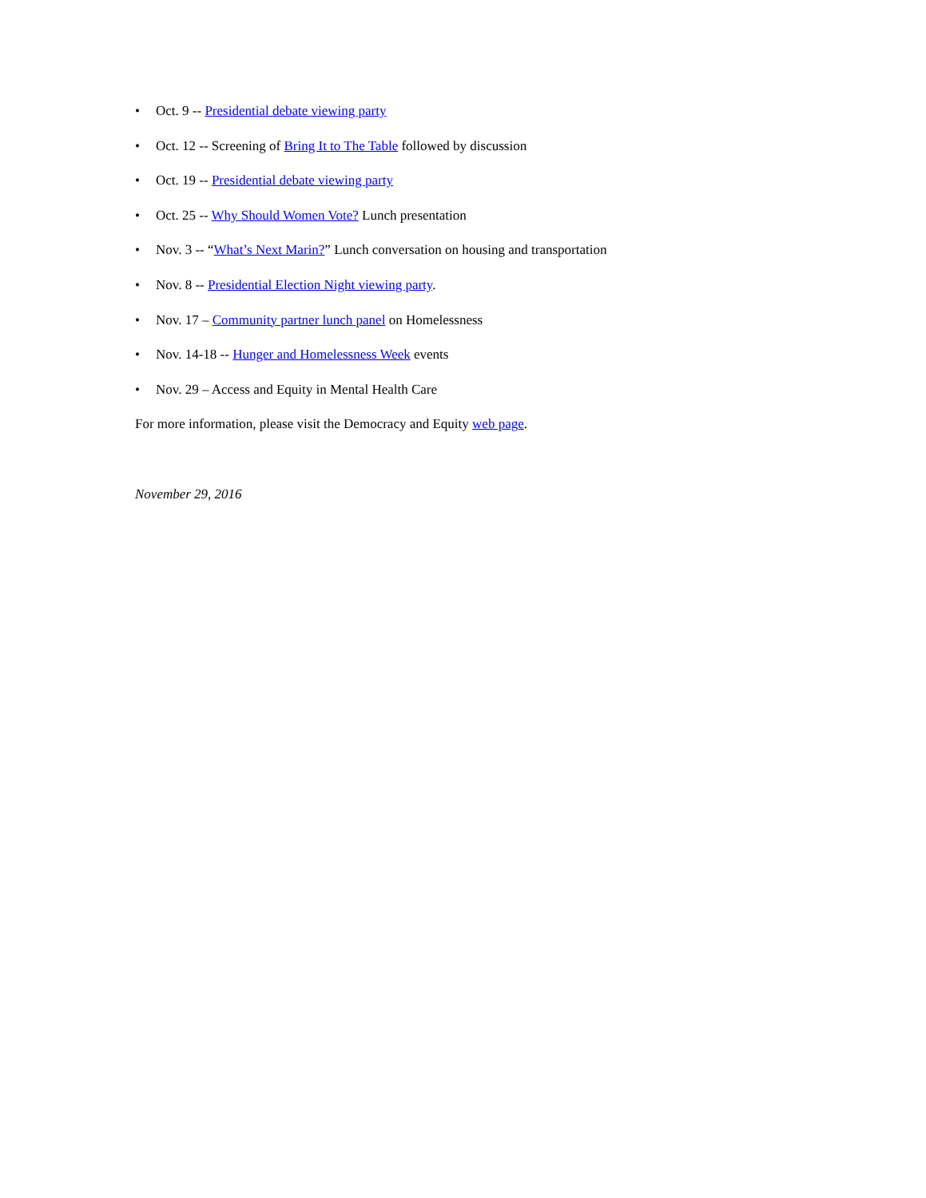• Oct. 9 -- Presidential debate viewing party
• Oct. 12 -- Screening of Bring It to The Table followed by discussion
• Oct. 19 -- Presidential debate viewing party
• Oct. 25 -- Why Should Women Vote? Lunch presentation
• Nov. 3 -- “What’s Next Marin?” Lunch conversation on housing and transportation
• Nov. 8 -- Presidential Election Night viewing party.
• Nov. 17 – Community partner lunch panel on Homelessness
• Nov. 14-18 -- Hunger and Homelessness Week events
• Nov. 29 – Access and Equity in Mental Health Care
For more information, please visit the Democracy and Equity web page.
November 29, 2016